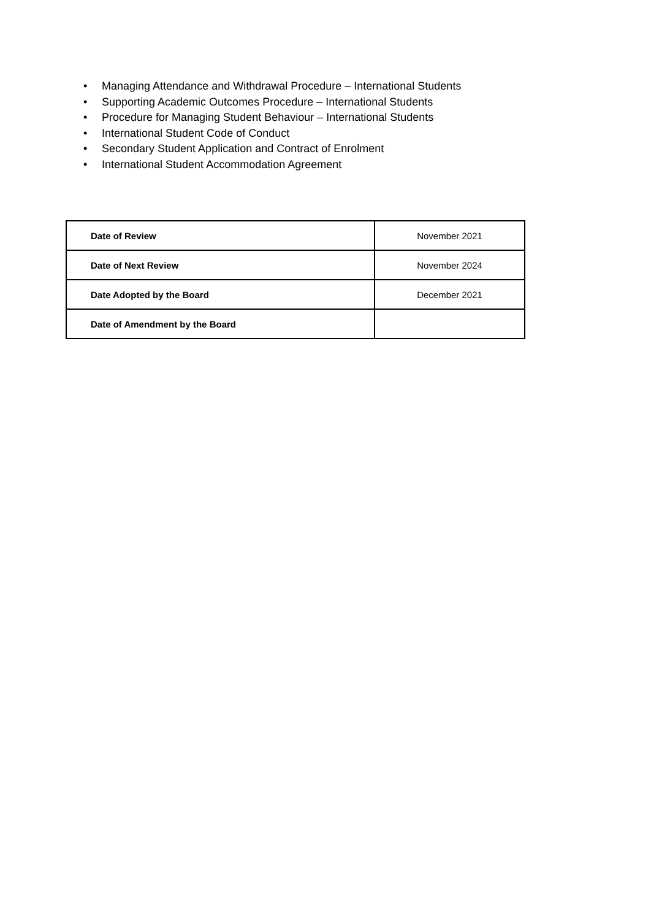• Managing Attendance and Withdrawal Procedure – International Students
• Supporting Academic Outcomes Procedure – International Students
• Procedure for Managing Student Behaviour – International Students
• International Student Code of Conduct
• Secondary Student Application and Contract of Enrolment
• International Student Accommodation Agreement
| Date of Review | November 2021 |
| Date of Next Review | November 2024 |
| Date Adopted by the Board | December 2021 |
| Date of Amendment by the Board | |